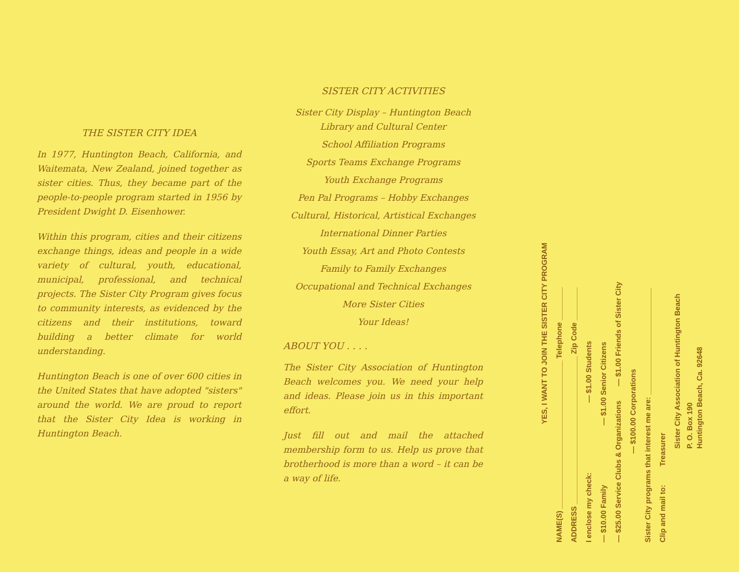THE SISTER CITY IDEA
In 1977, Huntington Beach, California, and Waitemata, New Zealand, joined together as sister cities. Thus, they became part of the people-to-people program started in 1956 by President Dwight D. Eisenhower.
Within this program, cities and their citizens exchange things, ideas and people in a wide variety of cultural, youth, educational, municipal, professional, and technical projects. The Sister City Program gives focus to community interests, as evidenced by the citizens and their institutions, toward building a better climate for world understanding.
Huntington Beach is one of over 600 cities in the United States that have adopted "sisters" around the world. We are proud to report that the Sister City Idea is working in Huntington Beach.
SISTER CITY ACTIVITIES
Sister City Display – Huntington Beach Library and Cultural Center
School Affiliation Programs
Sports Teams Exchange Programs
Youth Exchange Programs
Pen Pal Programs – Hobby Exchanges
Cultural, Historical, Artistical Exchanges
International Dinner Parties
Youth Essay, Art and Photo Contests
Family to Family Exchanges
Occupational and Technical Exchanges
More Sister Cities
Your Ideas!
ABOUT YOU . . . .
The Sister City Association of Huntington Beach welcomes you. We need your help and ideas. Please join us in this important effort.
Just fill out and mail the attached membership form to us. Help us prove that brotherhood is more than a word – it can be a way of life.
YES, I WANT TO JOIN THE SISTER CITY PROGRAM
NAME(S) ____________________________________ Telephone ________
ADDRESS ____________________________________ Zip Code ________
I enclose my check: — $1.00 Students
— $10.00 Family — $1.00 Senior Citizens
— $25.00 Service Clubs & Organizations — $1.00 Friends of Sister City
— $100.00 Corporations
Sister City programs that interest me are: __________________________
Clip and mail to: Treasurer
Sister City Association of Huntington Beach
P. O. Box 190
Huntington Beach, Ca. 92648